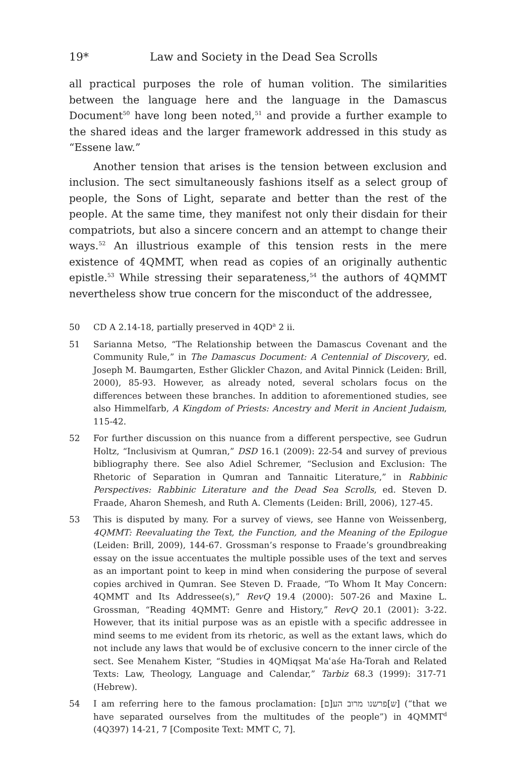19* Law and Society in the Dead Sea Scrolls
all practical purposes the role of human volition. The similarities between the language here and the language in the Damascus Document<sup>50</sup> have long been noted,<sup>51</sup> and provide a further example to the shared ideas and the larger framework addressed in this study as “Essene law.”
Another tension that arises is the tension between exclusion and inclusion. The sect simultaneously fashions itself as a select group of people, the Sons of Light, separate and better than the rest of the people. At the same time, they manifest not only their disdain for their compatriots, but also a sincere concern and an attempt to change their ways.<sup>52</sup> An illustrious example of this tension rests in the mere existence of 4QMMT, when read as copies of an originally authentic epistle.<sup>53</sup> While stressing their separateness,<sup>54</sup> the authors of 4QMMT nevertheless show true concern for the misconduct of the addressee,
50 CD A 2.14-18, partially preserved in 4QD<sup>a</sup> 2 ii.
51 Sarianna Metso, “The Relationship between the Damascus Covenant and the Community Rule,” in The Damascus Document: A Centennial of Discovery, ed. Joseph M. Baumgarten, Esther Glickler Chazon, and Avital Pinnick (Leiden: Brill, 2000), 85-93. However, as already noted, several scholars focus on the differences between these branches. In addition to aforementioned studies, see also Himmelfarb, A Kingdom of Priests: Ancestry and Merit in Ancient Judaism, 115-42.
52 For further discussion on this nuance from a different perspective, see Gudrun Holtz, “Inclusivism at Qumran,” DSD 16.1 (2009): 22-54 and survey of previous bibliography there. See also Adiel Schremer, “Seclusion and Exclusion: The Rhetoric of Separation in Qumran and Tannaitic Literature,” in Rabbinic Perspectives: Rabbinic Literature and the Dead Sea Scrolls, ed. Steven D. Fraade, Aharon Shemesh, and Ruth A. Clements (Leiden: Brill, 2006), 127-45.
53 This is disputed by many. For a survey of views, see Hanne von Weissenberg, 4QMMT: Reevaluating the Text, the Function, and the Meaning of the Epilogue (Leiden: Brill, 2009), 144-67. Grossman’s response to Fraade’s groundbreaking essay on the issue accentuates the multiple possible uses of the text and serves as an important point to keep in mind when considering the purpose of several copies archived in Qumran. See Steven D. Fraade, “To Whom It May Concern: 4QMMT and Its Addressee(s),” RevQ 19.4 (2000): 507-26 and Maxine L. Grossman, “Reading 4QMMT: Genre and History,” RevQ 20.1 (2001): 3-22. However, that its initial purpose was as an epistle with a specific addressee in mind seems to me evident from its rhetoric, as well as the extant laws, which do not include any laws that would be of exclusive concern to the inner circle of the sect. See Menahem Kister, “Studies in 4QMiqṣat Maʿaśe Ha-Torah and Related Texts: Law, Theology, Language and Calendar,” Tarbiz 68.3 (1999): 317-71 (Hebrew).
54 I am referring here to the famous proclamation: [ש]פרשנו מרוב הע[ם] (“that we have separated ourselves from the multitudes of the people”) in 4QMMT<sup>d</sup> (4Q397) 14-21, 7 [Composite Text: MMT C, 7].